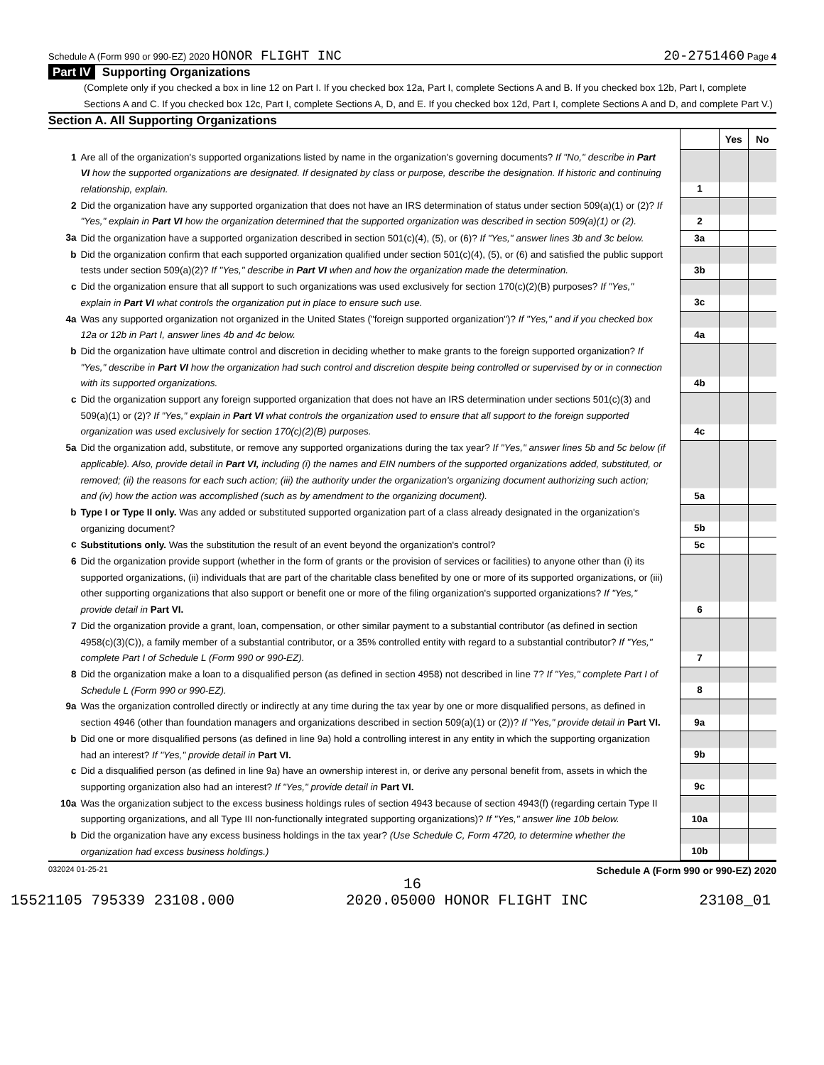Schedule A (Form 990 or 990-EZ) 2020 HONOR FLIGHT INC 20-2751460 Page 4
Part IV Supporting Organizations
(Complete only if you checked a box in line 12 on Part I. If you checked box 12a, Part I, complete Sections A and B. If you checked box 12b, Part I, complete Sections A and C. If you checked box 12c, Part I, complete Sections A, D, and E. If you checked box 12d, Part I, complete Sections A and D, and complete Part V.)
Section A. All Supporting Organizations
| | | | Yes | No |
| 1 | Are all of the organization's supported organizations listed by name in the organization's governing documents? If "No," describe in Part VI how the supported organizations are designated. If designated by class or purpose, describe the designation. If historic and continuing relationship, explain. | 1 | | |
| 2 | Did the organization have any supported organization that does not have an IRS determination of status under section 509(a)(1) or (2)? If "Yes," explain in Part VI how the organization determined that the supported organization was described in section 509(a)(1) or (2). | 2 | | |
| 3a | Did the organization have a supported organization described in section 501(c)(4), (5), or (6)? If "Yes," answer lines 3b and 3c below. | 3a | | |
| b | Did the organization confirm that each supported organization qualified under section 501(c)(4), (5), or (6) and satisfied the public support tests under section 509(a)(2)? If "Yes," describe in Part VI when and how the organization made the determination. | 3b | | |
| c | Did the organization ensure that all support to such organizations was used exclusively for section 170(c)(2)(B) purposes? If "Yes," explain in Part VI what controls the organization put in place to ensure such use. | 3c | | |
| 4a | Was any supported organization not organized in the United States ("foreign supported organization")? If "Yes," and if you checked box 12a or 12b in Part I, answer lines 4b and 4c below. | 4a | | |
| b | Did the organization have ultimate control and discretion in deciding whether to make grants to the foreign supported organization? If "Yes," describe in Part VI how the organization had such control and discretion despite being controlled or supervised by or in connection with its supported organizations. | 4b | | |
| c | Did the organization support any foreign supported organization that does not have an IRS determination under sections 501(c)(3) and 509(a)(1) or (2)? If "Yes," explain in Part VI what controls the organization used to ensure that all support to the foreign supported organization was used exclusively for section 170(c)(2)(B) purposes. | 4c | | |
| 5a | Did the organization add, substitute, or remove any supported organizations during the tax year? If "Yes," answer lines 5b and 5c below (if applicable). Also, provide detail in Part VI, including (i) the names and EIN numbers of the supported organizations added, substituted, or removed; (ii) the reasons for each such action; (iii) the authority under the organization's organizing document authorizing such action; and (iv) how the action was accomplished (such as by amendment to the organizing document). | 5a | | |
| b | Type I or Type II only. Was any added or substituted supported organization part of a class already designated in the organization's organizing document? | 5b | | |
| c | Substitutions only. Was the substitution the result of an event beyond the organization's control? | 5c | | |
| 6 | Did the organization provide support (whether in the form of grants or the provision of services or facilities) to anyone other than (i) its supported organizations, (ii) individuals that are part of the charitable class benefited by one or more of its supported organizations, or (iii) other supporting organizations that also support or benefit one or more of the filing organization's supported organizations? If "Yes," provide detail in Part VI. | 6 | | |
| 7 | Did the organization provide a grant, loan, compensation, or other similar payment to a substantial contributor (as defined in section 4958(c)(3)(C)), a family member of a substantial contributor, or a 35% controlled entity with regard to a substantial contributor? If "Yes," complete Part I of Schedule L (Form 990 or 990-EZ). | 7 | | |
| 8 | Did the organization make a loan to a disqualified person (as defined in section 4958) not described in line 7? If "Yes," complete Part I of Schedule L (Form 990 or 990-EZ). | 8 | | |
| 9a | Was the organization controlled directly or indirectly at any time during the tax year by one or more disqualified persons, as defined in section 4946 (other than foundation managers and organizations described in section 509(a)(1) or (2))? If "Yes," provide detail in Part VI. | 9a | | |
| b | Did one or more disqualified persons (as defined in line 9a) hold a controlling interest in any entity in which the supporting organization had an interest? If "Yes," provide detail in Part VI. | 9b | | |
| c | Did a disqualified person (as defined in line 9a) have an ownership interest in, or derive any personal benefit from, assets in which the supporting organization also had an interest? If "Yes," provide detail in Part VI. | 9c | | |
| 10a | Was the organization subject to the excess business holdings rules of section 4943 because of section 4943(f) (regarding certain Type II supporting organizations, and all Type III non-functionally integrated supporting organizations)? If "Yes," answer line 10b below. | 10a | | |
| b | Did the organization have any excess business holdings in the tax year? (Use Schedule C, Form 4720, to determine whether the organization had excess business holdings.) | 10b | | |
032024 01-25-21 Schedule A (Form 990 or 990-EZ) 2020
16
15521105 795339 23108.000 2020.05000 HONOR FLIGHT INC 23108_01